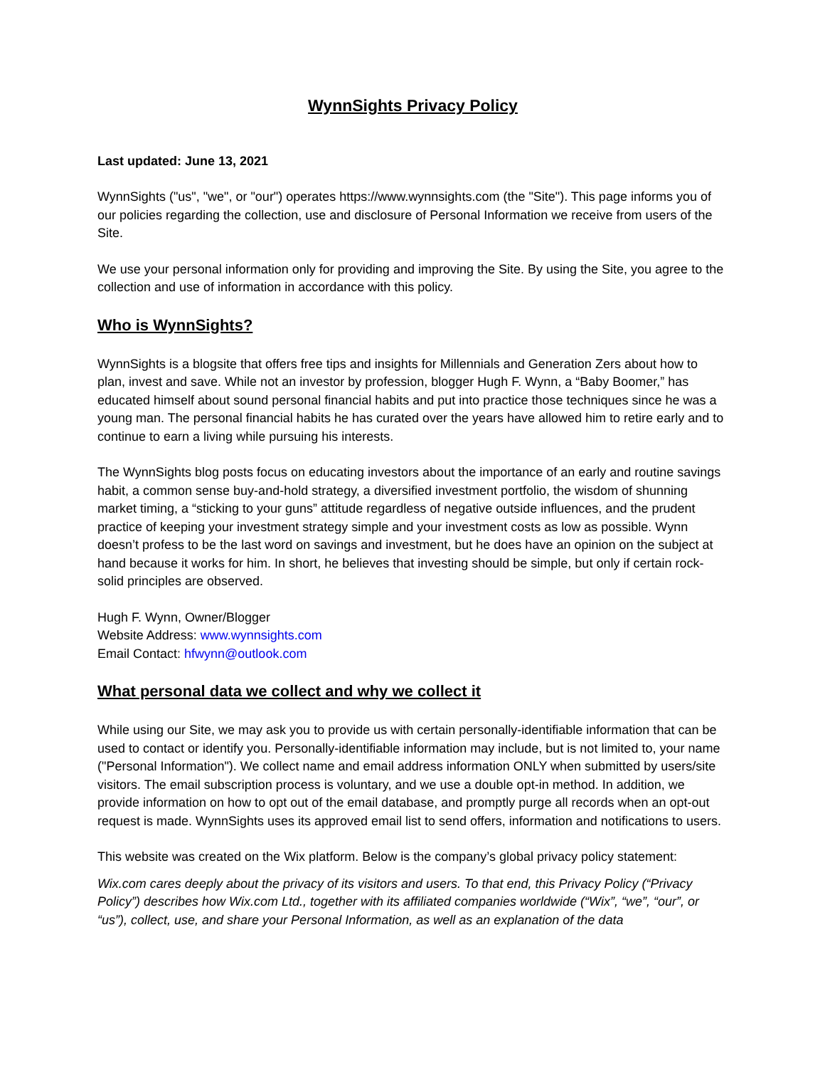WynnSights Privacy Policy
Last updated: June 13, 2021
WynnSights ("us", "we", or "our") operates https://www.wynnsights.com (the "Site"). This page informs you of our policies regarding the collection, use and disclosure of Personal Information we receive from users of the Site.
We use your personal information only for providing and improving the Site. By using the Site, you agree to the collection and use of information in accordance with this policy.
Who is WynnSights?
WynnSights is a blogsite that offers free tips and insights for Millennials and Generation Zers about how to plan, invest and save. While not an investor by profession, blogger Hugh F. Wynn, a “Baby Boomer,” has educated himself about sound personal financial habits and put into practice those techniques since he was a young man. The personal financial habits he has curated over the years have allowed him to retire early and to continue to earn a living while pursuing his interests.
The WynnSights blog posts focus on educating investors about the importance of an early and routine savings habit, a common sense buy-and-hold strategy, a diversified investment portfolio, the wisdom of shunning market timing, a “sticking to your guns” attitude regardless of negative outside influences, and the prudent practice of keeping your investment strategy simple and your investment costs as low as possible. Wynn doesn’t profess to be the last word on savings and investment, but he does have an opinion on the subject at hand because it works for him. In short, he believes that investing should be simple, but only if certain rock-solid principles are observed.
Hugh F. Wynn, Owner/Blogger
Website Address: www.wynnsights.com
Email Contact: hfwynn@outlook.com
What personal data we collect and why we collect it
While using our Site, we may ask you to provide us with certain personally-identifiable information that can be used to contact or identify you. Personally-identifiable information may include, but is not limited to, your name ("Personal Information"). We collect name and email address information ONLY when submitted by users/site visitors. The email subscription process is voluntary, and we use a double opt-in method. In addition, we provide information on how to opt out of the email database, and promptly purge all records when an opt-out request is made. WynnSights uses its approved email list to send offers, information and notifications to users.
This website was created on the Wix platform. Below is the company’s global privacy policy statement:
Wix.com cares deeply about the privacy of its visitors and users. To that end, this Privacy Policy (“Privacy Policy”) describes how Wix.com Ltd., together with its affiliated companies worldwide (“Wix”, “we”, “our”, or “us”), collect, use, and share your Personal Information, as well as an explanation of the data